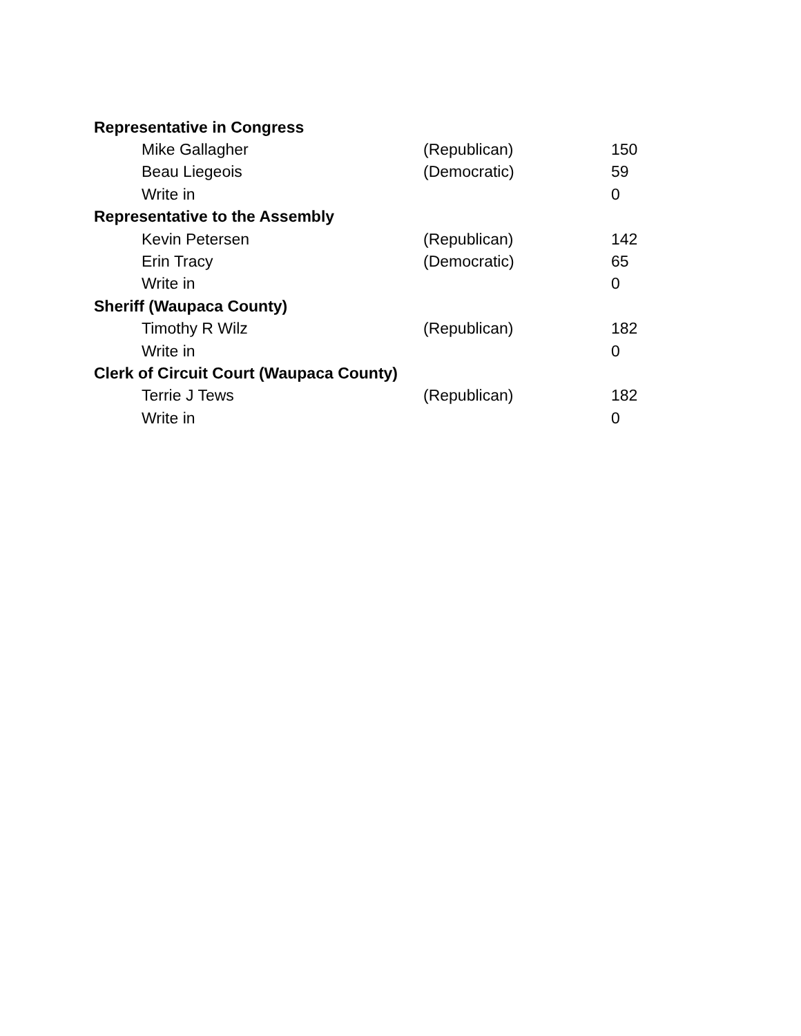| Representative in Congress | | |
| --- | --- | --- |
| Mike Gallagher | (Republican) | 150 |
| Beau Liegeois | (Democratic) | 59 |
| Write in | | 0 |
| Representative to the Assembly | | |
| Kevin Petersen | (Republican) | 142 |
| Erin Tracy | (Democratic) | 65 |
| Write in | | 0 |
| Sheriff (Waupaca County) | | |
| Timothy R Wilz | (Republican) | 182 |
| Write in | | 0 |
| Clerk of Circuit Court (Waupaca County) | | |
| Terrie J Tews | (Republican) | 182 |
| Write in | | 0 |